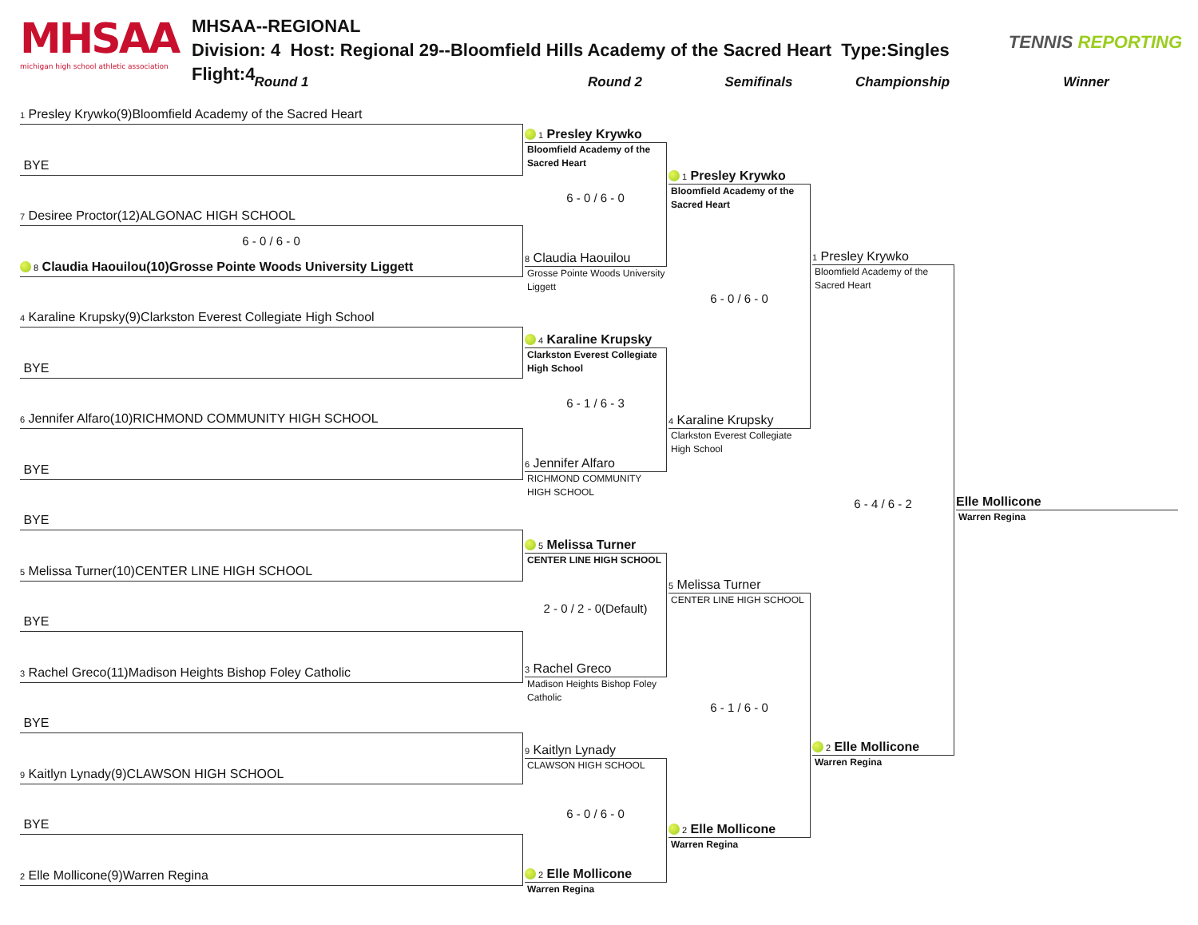MHSAA
michigan high school athletic association
MHSAA--REGIONAL
Division: 4 Host: Regional 29--Bloomfield Hills Academy of the Sacred Heart Type:Singles Flight:4
TENNIS REPORTING
Round 1
Round 2
Semifinals
Championship
Winner
1 Presley Krywko(9)Bloomfield Academy of the Sacred Heart
BYE
7 Desiree Proctor(12)ALGONAC HIGH SCHOOL
6 - 0 / 6 - 0
8 Claudia Haouilou(10)Grosse Pointe Woods University Liggett
4 Karaline Krupsky(9)Clarkston Everest Collegiate High School
BYE
6 Jennifer Alfaro(10)RICHMOND COMMUNITY HIGH SCHOOL
BYE
BYE
5 Melissa Turner(10)CENTER LINE HIGH SCHOOL
BYE
3 Rachel Greco(11)Madison Heights Bishop Foley Catholic
BYE
9 Kaitlyn Lynady(9)CLAWSON HIGH SCHOOL
BYE
2 Elle Mollicone(9)Warren Regina
1 Presley Krywko
Bloomfield Academy of the Sacred Heart
6 - 0 / 6 - 0
8 Claudia Haouilou
Grosse Pointe Woods University Liggett
4 Karaline Krupsky
Clarkston Everest Collegiate High School
6 - 1 / 6 - 3
6 Jennifer Alfaro
RICHMOND COMMUNITY HIGH SCHOOL
5 Melissa Turner
CENTER LINE HIGH SCHOOL
2 - 0 / 2 - 0(Default)
3 Rachel Greco
Madison Heights Bishop Foley Catholic
9 Kaitlyn Lynady
CLAWSON HIGH SCHOOL
6 - 0 / 6 - 0
2 Elle Mollicone
Warren Regina
1 Presley Krywko
Bloomfield Academy of the Sacred Heart
6 - 0 / 6 - 0
4 Karaline Krupsky
Clarkston Everest Collegiate High School
5 Melissa Turner
CENTER LINE HIGH SCHOOL
6 - 1 / 6 - 0
2 Elle Mollicone
Warren Regina
1 Presley Krywko
Bloomfield Academy of the Sacred Heart
6 - 4 / 6 - 2
2 Elle Mollicone
Warren Regina
Elle Mollicone
Warren Regina